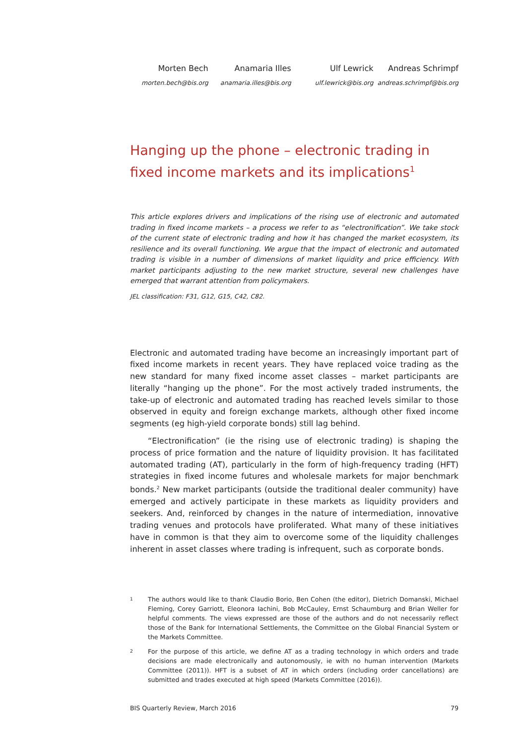Morten Bech
morten.bech@bis.org
Anamaria Illes
anamaria.illes@bis.org
Ulf Lewrick
ulf.lewrick@bis.org
Andreas Schrimpf
andreas.schrimpf@bis.org
Hanging up the phone – electronic trading in fixed income markets and its implications<sup>1</sup>
This article explores drivers and implications of the rising use of electronic and automated trading in fixed income markets – a process we refer to as “electronification”. We take stock of the current state of electronic trading and how it has changed the market ecosystem, its resilience and its overall functioning. We argue that the impact of electronic and automated trading is visible in a number of dimensions of market liquidity and price efficiency. With market participants adjusting to the new market structure, several new challenges have emerged that warrant attention from policymakers.
JEL classification: F31, G12, G15, C42, C82.
Electronic and automated trading have become an increasingly important part of fixed income markets in recent years. They have replaced voice trading as the new standard for many fixed income asset classes – market participants are literally “hanging up the phone”. For the most actively traded instruments, the take-up of electronic and automated trading has reached levels similar to those observed in equity and foreign exchange markets, although other fixed income segments (eg high-yield corporate bonds) still lag behind.
“Electronification” (ie the rising use of electronic trading) is shaping the process of price formation and the nature of liquidity provision. It has facilitated automated trading (AT), particularly in the form of high-frequency trading (HFT) strategies in fixed income futures and wholesale markets for major benchmark bonds.<sup>2</sup> New market participants (outside the traditional dealer community) have emerged and actively participate in these markets as liquidity providers and seekers. And, reinforced by changes in the nature of intermediation, innovative trading venues and protocols have proliferated. What many of these initiatives have in common is that they aim to overcome some of the liquidity challenges inherent in asset classes where trading is infrequent, such as corporate bonds.
1
The authors would like to thank Claudio Borio, Ben Cohen (the editor), Dietrich Domanski, Michael Fleming, Corey Garriott, Eleonora Iachini, Bob McCauley, Ernst Schaumburg and Brian Weller for helpful comments. The views expressed are those of the authors and do not necessarily reflect those of the Bank for International Settlements, the Committee on the Global Financial System or the Markets Committee.
2
For the purpose of this article, we define AT as a trading technology in which orders and trade decisions are made electronically and autonomously, ie with no human intervention (Markets Committee (2011)). HFT is a subset of AT in which orders (including order cancellations) are submitted and trades executed at high speed (Markets Committee (2016)).
BIS Quarterly Review, March 2016 79